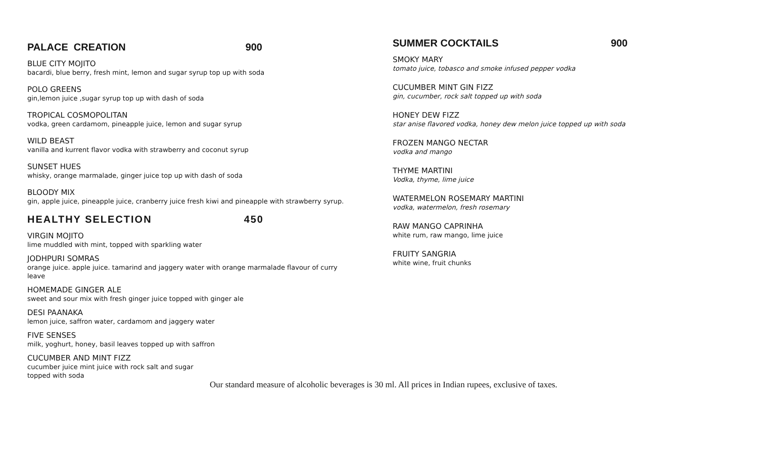PALACE CREATION 900
BLUE CITY MOJITO
bacardi, blue berry, fresh mint, lemon and sugar syrup top up with soda
POLO GREENS
gin,lemon juice ,sugar syrup top up with dash of soda
TROPICAL COSMOPOLITAN
vodka, green cardamom, pineapple juice, lemon and sugar syrup
WILD BEAST
vanilla and kurrent flavor vodka with strawberry and coconut syrup
SUNSET HUES
whisky, orange marmalade, ginger juice top up with dash of soda
BLOODY MIX
gin, apple juice, pineapple juice, cranberry juice fresh kiwi and pineapple with strawberry syrup.
HEALTHY SELECTION 450
VIRGIN MOJITO
lime muddled with mint, topped with sparkling water
JODHPURI SOMRAS
orange juice. apple juice. tamarind and jaggery water with orange marmalade flavour of curry leave
HOMEMADE GINGER ALE
sweet and sour mix with fresh ginger juice topped with ginger ale
DESI PAANAKA
lemon juice, saffron water, cardamom and jaggery water
FIVE SENSES
milk, yoghurt, honey, basil leaves topped up with saffron
CUCUMBER AND MINT FIZZ
cucumber juice mint juice with rock salt and sugar
topped with soda
SUMMER COCKTAILS 900
SMOKY MARY
tomato juice, tobasco and smoke infused pepper vodka
CUCUMBER MINT GIN FIZZ
gin, cucumber, rock salt topped up with soda
HONEY DEW FIZZ
star anise flavored vodka, honey dew melon juice topped up with soda
FROZEN MANGO NECTAR
vodka and mango
THYME MARTINI
Vodka, thyme, lime juice
WATERMELON ROSEMARY MARTINI
vodka, watermelon, fresh rosemary
RAW MANGO CAPRINHA
white rum, raw mango, lime juice
FRUITY SANGRIA
white wine, fruit chunks
Our standard measure of alcoholic beverages is 30 ml. All prices in Indian rupees, exclusive of taxes.